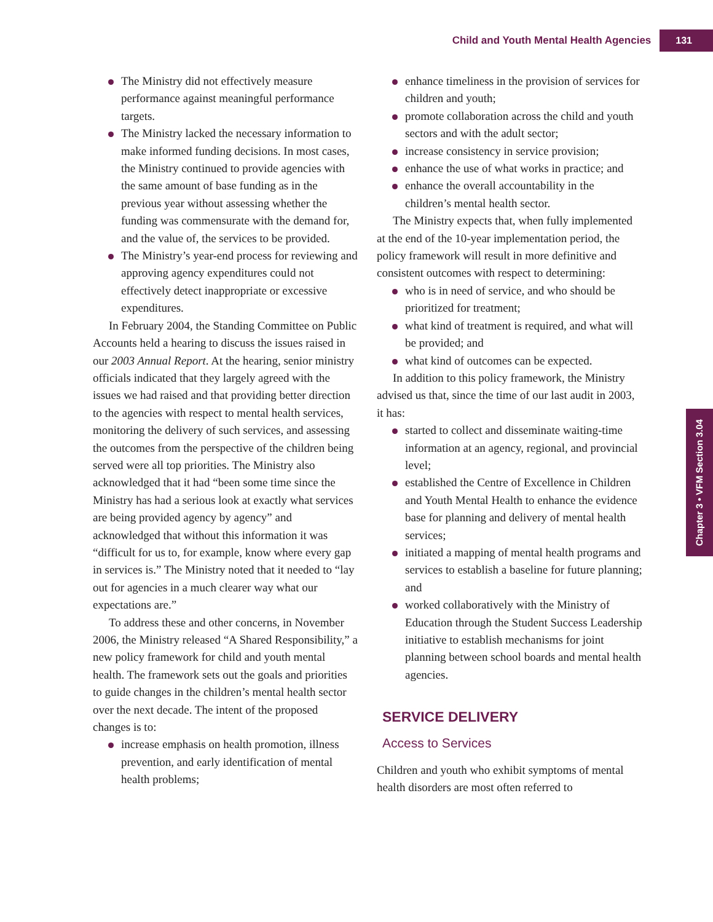Child and Youth Mental Health Agencies 131
Chapter 3 • VFM Section 3.04
The Ministry did not effectively measure performance against meaningful performance targets.
The Ministry lacked the necessary information to make informed funding decisions. In most cases, the Ministry continued to provide agencies with the same amount of base funding as in the previous year without assessing whether the funding was commensurate with the demand for, and the value of, the services to be provided.
The Ministry’s year-end process for reviewing and approving agency expenditures could not effectively detect inappropriate or excessive expenditures.
In February 2004, the Standing Committee on Public Accounts held a hearing to discuss the issues raised in our 2003 Annual Report. At the hearing, senior ministry officials indicated that they largely agreed with the issues we had raised and that providing better direction to the agencies with respect to mental health services, monitoring the delivery of such services, and assessing the outcomes from the perspective of the children being served were all top priorities. The Ministry also acknowledged that it had “been some time since the Ministry has had a serious look at exactly what services are being provided agency by agency” and acknowledged that without this information it was “difficult for us to, for example, know where every gap in services is.” The Ministry noted that it needed to “lay out for agencies in a much clearer way what our expectations are.”
To address these and other concerns, in November 2006, the Ministry released “A Shared Responsibility,” a new policy framework for child and youth mental health. The framework sets out the goals and priorities to guide changes in the children’s mental health sector over the next decade. The intent of the proposed changes is to:
increase emphasis on health promotion, illness prevention, and early identification of mental health problems;
enhance timeliness in the provision of services for children and youth;
promote collaboration across the child and youth sectors and with the adult sector;
increase consistency in service provision;
enhance the use of what works in practice; and
enhance the overall accountability in the children’s mental health sector.
The Ministry expects that, when fully implemented at the end of the 10-year implementation period, the policy framework will result in more definitive and consistent outcomes with respect to determining:
who is in need of service, and who should be prioritized for treatment;
what kind of treatment is required, and what will be provided; and
what kind of outcomes can be expected.
In addition to this policy framework, the Ministry advised us that, since the time of our last audit in 2003, it has:
started to collect and disseminate waiting-time information at an agency, regional, and provincial level;
established the Centre of Excellence in Children and Youth Mental Health to enhance the evidence base for planning and delivery of mental health services;
initiated a mapping of mental health programs and services to establish a baseline for future planning; and
worked collaboratively with the Ministry of Education through the Student Success Leadership initiative to establish mechanisms for joint planning between school boards and mental health agencies.
SERVICE DELIVERY
Access to Services
Children and youth who exhibit symptoms of mental health disorders are most often referred to